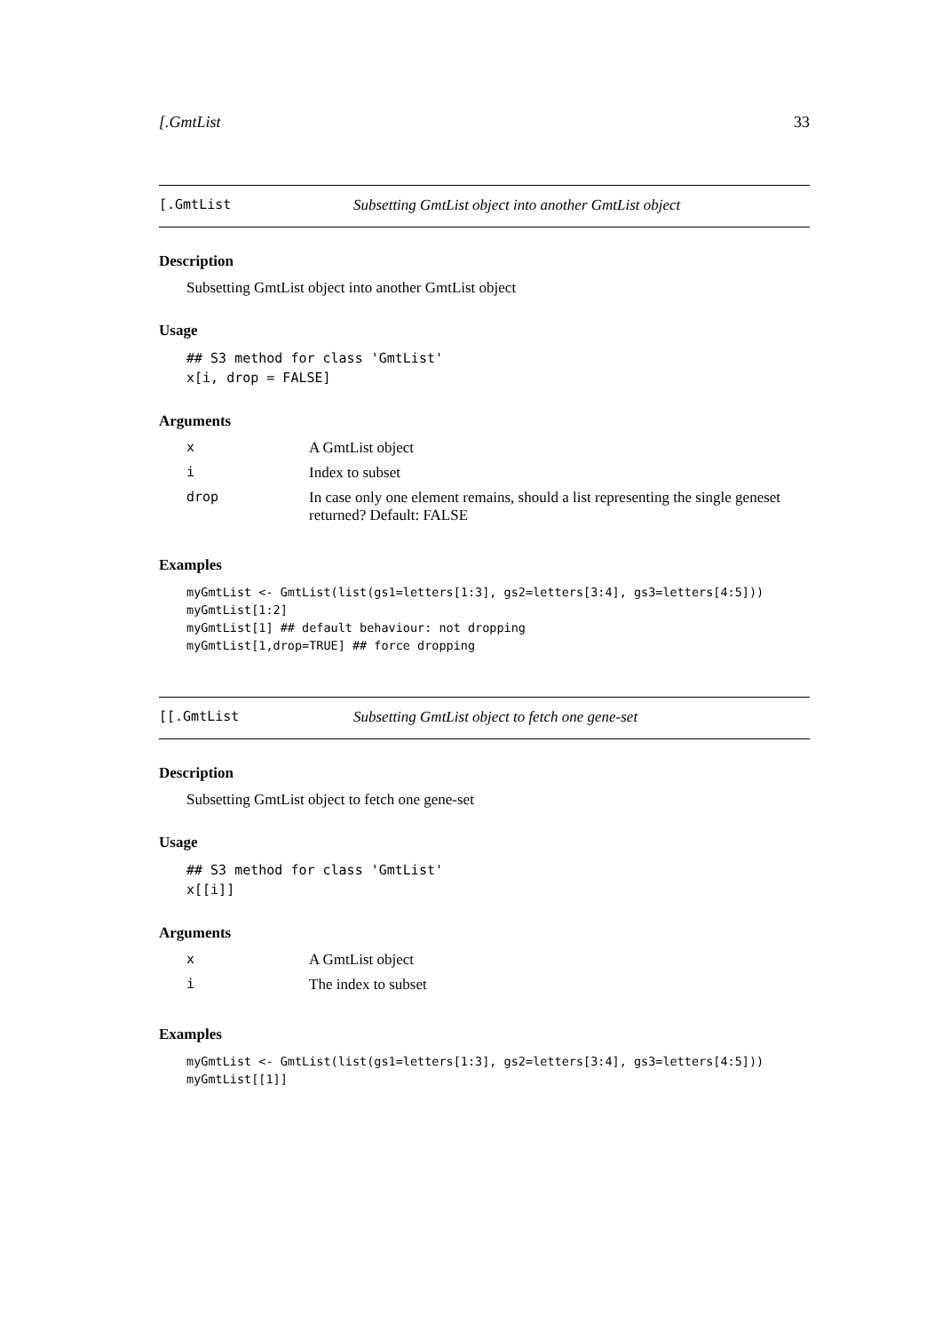[.GmtList 33
[.GmtList Subsetting GmtList object into another GmtList object
Description
Subsetting GmtList object into another GmtList object
Usage
## S3 method for class 'GmtList' x[i, drop = FALSE]
Arguments
| x | A GmtList object |
| i | Index to subset |
| drop | In case only one element remains, should a list representing the single geneset returned? Default: FALSE |
Examples
myGmtList <- GmtList(list(gs1=letters[1:3], gs2=letters[3:4], gs3=letters[4:5])) myGmtList[1:2] myGmtList[1] ## default behaviour: not dropping myGmtList[1,drop=TRUE] ## force dropping
[[.GmtList Subsetting GmtList object to fetch one gene-set
Description
Subsetting GmtList object to fetch one gene-set
Usage
## S3 method for class 'GmtList' x[[i]]
Arguments
| x | A GmtList object |
| i | The index to subset |
Examples
myGmtList <- GmtList(list(gs1=letters[1:3], gs2=letters[3:4], gs3=letters[4:5])) myGmtList[[1]]